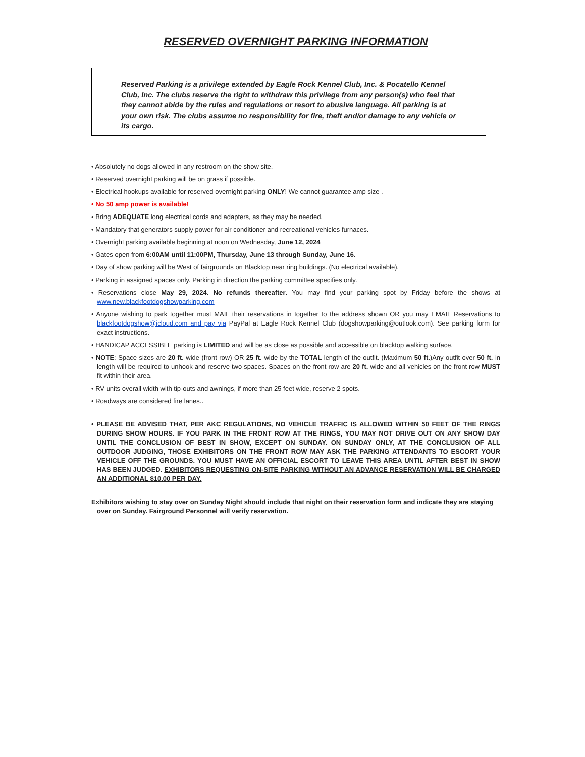RESERVED OVERNIGHT PARKING INFORMATION
Reserved Parking is a privilege extended by Eagle Rock Kennel Club, Inc. & Pocatello Kennel Club, Inc. The clubs reserve the right to withdraw this privilege from any person(s) who feel that they cannot abide by the rules and regulations or resort to abusive language. All parking is at your own risk. The clubs assume no responsibility for fire, theft and/or damage to any vehicle or its cargo.
• Absolutely no dogs allowed in any restroom on the show site.
• Reserved overnight parking will be on grass if possible.
• Electrical hookups available for reserved overnight parking ONLY! We cannot guarantee amp size .
• No 50 amp power is available!
• Bring ADEQUATE long electrical cords and adapters, as they may be needed.
• Mandatory that generators supply power for air conditioner and recreational vehicles furnaces.
• Overnight parking available beginning at noon on Wednesday, June 12, 2024
• Gates open from 6:00AM until 11:00PM, Thursday, June 13 through Sunday, June 16.
• Day of show parking will be West of fairgrounds on Blacktop near ring buildings. (No electrical available).
• Parking in assigned spaces only. Parking in direction the parking committee specifies only.
• Reservations close May 29, 2024. No refunds thereafter. You may find your parking spot by Friday before the shows at www.new.blackfootdogshowparking.com
• Anyone wishing to park together must MAIL their reservations in together to the address shown OR you may EMAIL Reservations to blackfootdogshow@icloud.com and pay via PayPal at Eagle Rock Kennel Club (dogshowparking@outlook.com). See parking form for exact instructions.
• HANDICAP ACCESSIBLE parking is LIMITED and will be as close as possible and accessible on blacktop walking surface,
• NOTE: Space sizes are 20 ft. wide (front row) OR 25 ft. wide by the TOTAL length of the outfit. (Maximum 50 ft.)Any outfit over 50 ft. in length will be required to unhook and reserve two spaces. Spaces on the front row are 20 ft. wide and all vehicles on the front row MUST fit within their area.
• RV units overall width with tip-outs and awnings, if more than 25 feet wide, reserve 2 spots.
• Roadways are considered fire lanes..
• PLEASE BE ADVISED THAT, PER AKC REGULATIONS, NO VEHICLE TRAFFIC IS ALLOWED WITHIN 50 FEET OF THE RINGS DURING SHOW HOURS. IF YOU PARK IN THE FRONT ROW AT THE RINGS, YOU MAY NOT DRIVE OUT ON ANY SHOW DAY UNTIL THE CONCLUSION OF BEST IN SHOW, EXCEPT ON SUNDAY. ON SUNDAY ONLY, AT THE CONCLUSION OF ALL OUTDOOR JUDGING, THOSE EXHIBITORS ON THE FRONT ROW MAY ASK THE PARKING ATTENDANTS TO ESCORT YOUR VEHICLE OFF THE GROUNDS. YOU MUST HAVE AN OFFICIAL ESCORT TO LEAVE THIS AREA UNTIL AFTER BEST IN SHOW HAS BEEN JUDGED. EXHIBITORS REQUESTING ON-SITE PARKING WITHOUT AN ADVANCE RESERVATION WILL BE CHARGED AN ADDITIONAL $10.00 PER DAY.
Exhibitors wishing to stay over on Sunday Night should include that night on their reservation form and indicate they are staying over on Sunday. Fairground Personnel will verify reservation.